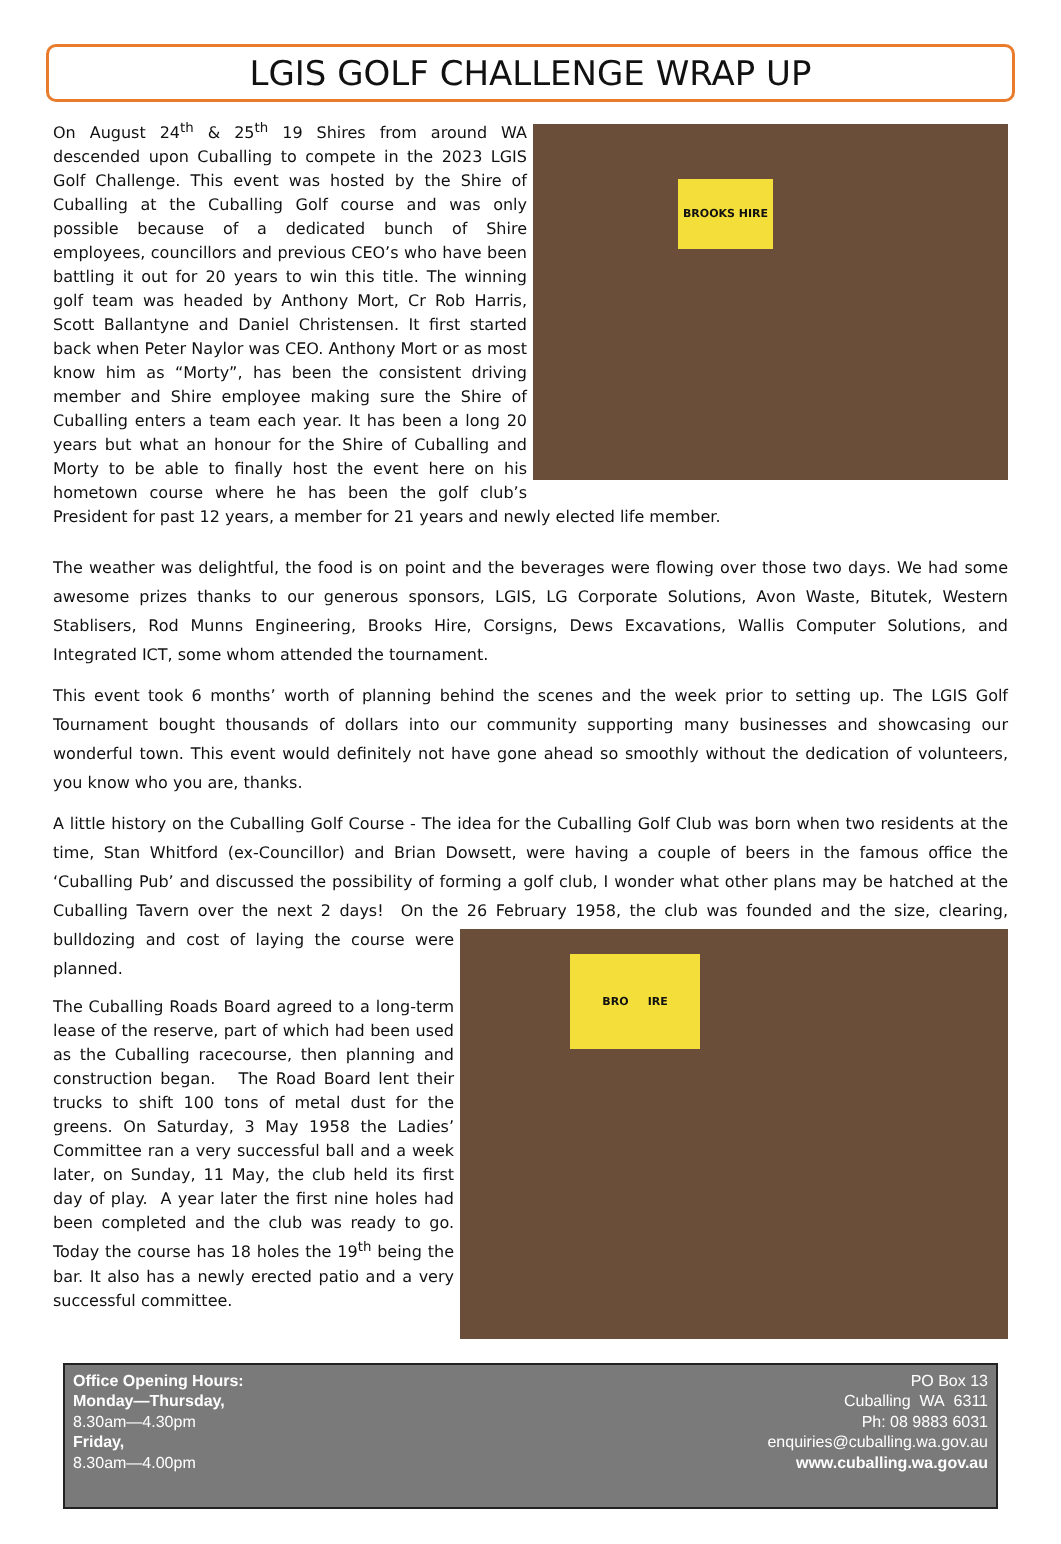LGIS GOLF CHALLENGE WRAP UP
BROOKS HIRE
On August 24<sup>th</sup> & 25<sup>th</sup> 19 Shires from around WA descended upon Cuballing to compete in the 2023 LGIS Golf Challenge. This event was hosted by the Shire of Cuballing at the Cuballing Golf course and was only possible because of a dedicated bunch of Shire employees, councillors and previous CEO’s who have been battling it out for 20 years to win this title. The winning golf team was headed by Anthony Mort, Cr Rob Harris, Scott Ballantyne and Daniel Christensen. It first started back when Peter Naylor was CEO. Anthony Mort or as most know him as “Morty”, has been the consistent driving member and Shire employee making sure the Shire of Cuballing enters a team each year. It has been a long 20 years but what an honour for the Shire of Cuballing and Morty to be able to finally host the event here on his hometown course where he has been the golf club’s President for past 12 years, a member for 21 years and newly elected life member.
The weather was delightful, the food is on point and the beverages were flowing over those two days. We had some awesome prizes thanks to our generous sponsors, LGIS, LG Corporate Solutions, Avon Waste, Bitutek, Western Stablisers, Rod Munns Engineering, Brooks Hire, Corsigns, Dews Excavations, Wallis Computer Solutions, and Integrated ICT, some whom attended the tournament.
This event took 6 months’ worth of planning behind the scenes and the week prior to setting up. The LGIS Golf Tournament bought thousands of dollars into our community supporting many businesses and showcasing our wonderful town. This event would definitely not have gone ahead so smoothly without the dedication of volunteers, you know who you are, thanks.
A little history on the Cuballing Golf Course - The idea for the Cuballing Golf Club was born when two residents at the time, Stan Whitford (ex-Councillor) and Brian Dowsett, were having a couple of beers in the famous office the ‘Cuballing Pub’ and discussed the possibility of forming a golf club, I wonder what other plans may be hatched at the Cuballing Tavern over the next 2 days! On the 26 February 1958, the club was founded and the size, clearing,
BRO IRE
bulldozing and cost of laying the course were planned.
The Cuballing Roads Board agreed to a long-term lease of the reserve, part of which had been used as the Cuballing racecourse, then planning and construction began. The Road Board lent their trucks to shift 100 tons of metal dust for the greens. On Saturday, 3 May 1958 the Ladies’ Committee ran a very successful ball and a week later, on Sunday, 11 May, the club held its first day of play. A year later the first nine holes had been completed and the club was ready to go. Today the course has 18 holes the 19<sup>th</sup> being the bar. It also has a newly erected patio and a very successful committee.
Office Opening Hours:
Monday—Thursday,
8.30am—4.30pm
Friday,
8.30am—4.00pm
PO Box 13
Cuballing WA 6311
Ph: 08 9883 6031
enquiries@cuballing.wa.gov.au
www.cuballing.wa.gov.au